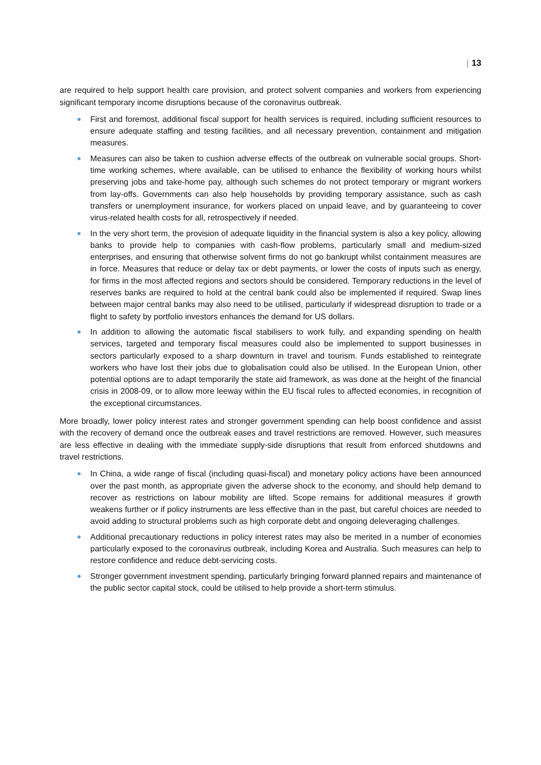| 13
are required to help support health care provision, and protect solvent companies and workers from experiencing significant temporary income disruptions because of the coronavirus outbreak.
First and foremost, additional fiscal support for health services is required, including sufficient resources to ensure adequate staffing and testing facilities, and all necessary prevention, containment and mitigation measures.
Measures can also be taken to cushion adverse effects of the outbreak on vulnerable social groups. Short-time working schemes, where available, can be utilised to enhance the flexibility of working hours whilst preserving jobs and take-home pay, although such schemes do not protect temporary or migrant workers from lay-offs. Governments can also help households by providing temporary assistance, such as cash transfers or unemployment insurance, for workers placed on unpaid leave, and by guaranteeing to cover virus-related health costs for all, retrospectively if needed.
In the very short term, the provision of adequate liquidity in the financial system is also a key policy, allowing banks to provide help to companies with cash-flow problems, particularly small and medium-sized enterprises, and ensuring that otherwise solvent firms do not go bankrupt whilst containment measures are in force. Measures that reduce or delay tax or debt payments, or lower the costs of inputs such as energy, for firms in the most affected regions and sectors should be considered. Temporary reductions in the level of reserves banks are required to hold at the central bank could also be implemented if required. Swap lines between major central banks may also need to be utilised, particularly if widespread disruption to trade or a flight to safety by portfolio investors enhances the demand for US dollars.
In addition to allowing the automatic fiscal stabilisers to work fully, and expanding spending on health services, targeted and temporary fiscal measures could also be implemented to support businesses in sectors particularly exposed to a sharp downturn in travel and tourism. Funds established to reintegrate workers who have lost their jobs due to globalisation could also be utilised. In the European Union, other potential options are to adapt temporarily the state aid framework, as was done at the height of the financial crisis in 2008-09, or to allow more leeway within the EU fiscal rules to affected economies, in recognition of the exceptional circumstances.
More broadly, lower policy interest rates and stronger government spending can help boost confidence and assist with the recovery of demand once the outbreak eases and travel restrictions are removed. However, such measures are less effective in dealing with the immediate supply-side disruptions that result from enforced shutdowns and travel restrictions.
In China, a wide range of fiscal (including quasi-fiscal) and monetary policy actions have been announced over the past month, as appropriate given the adverse shock to the economy, and should help demand to recover as restrictions on labour mobility are lifted. Scope remains for additional measures if growth weakens further or if policy instruments are less effective than in the past, but careful choices are needed to avoid adding to structural problems such as high corporate debt and ongoing deleveraging challenges.
Additional precautionary reductions in policy interest rates may also be merited in a number of economies particularly exposed to the coronavirus outbreak, including Korea and Australia. Such measures can help to restore confidence and reduce debt-servicing costs.
Stronger government investment spending, particularly bringing forward planned repairs and maintenance of the public sector capital stock, could be utilised to help provide a short-term stimulus.